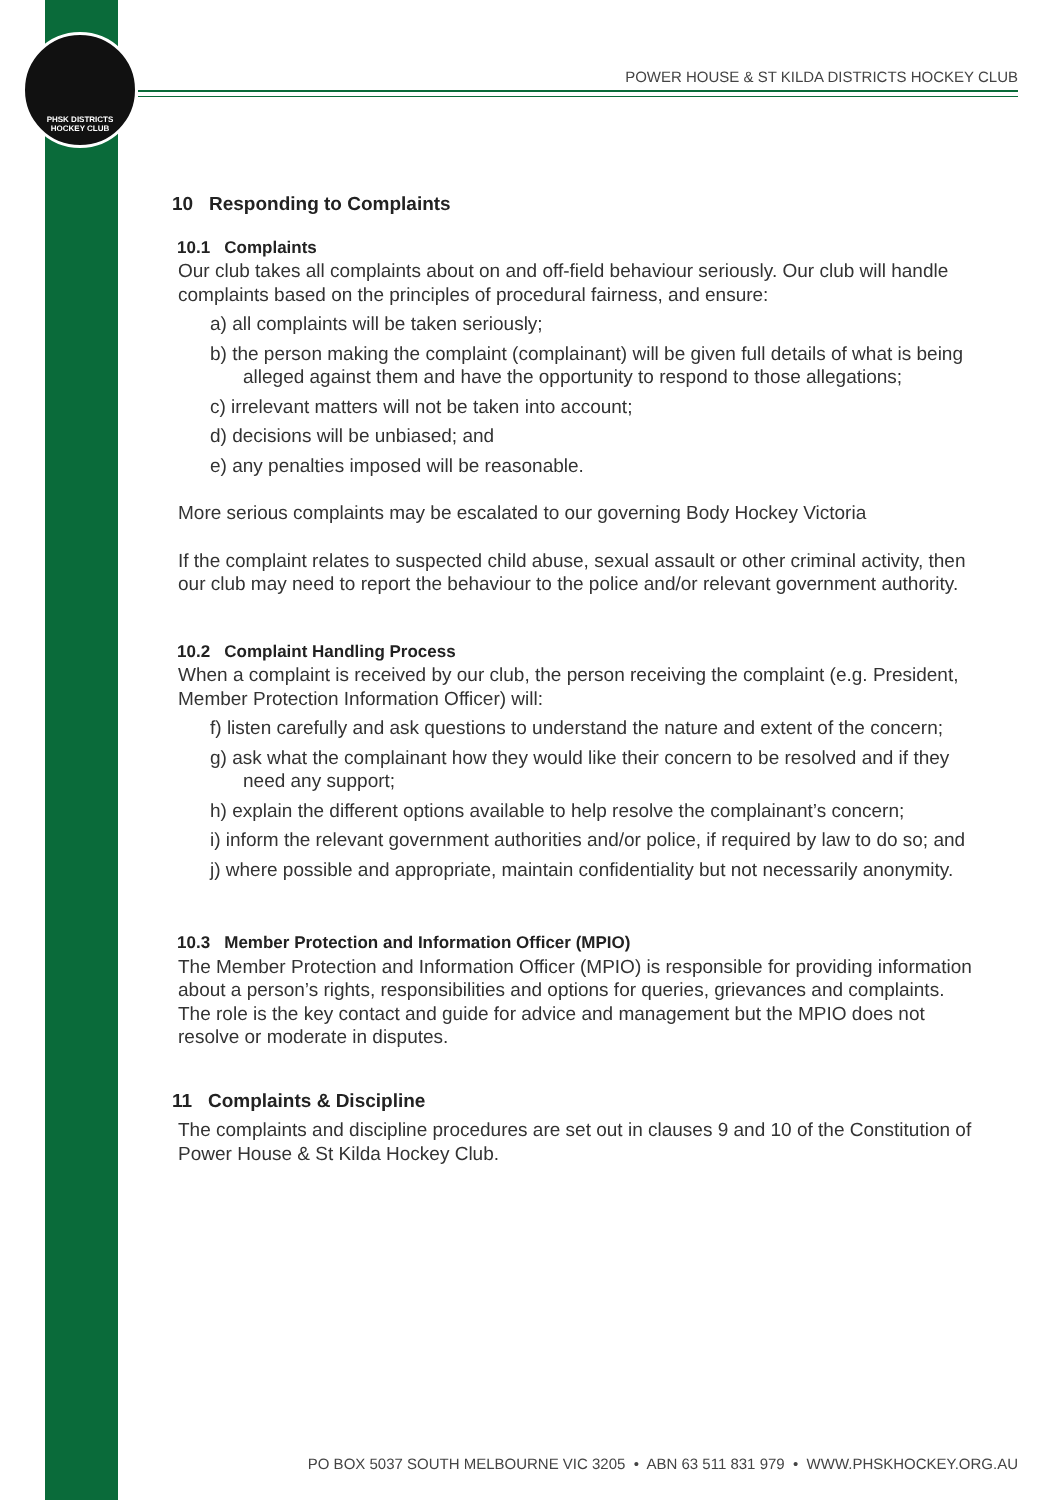PHSK DISTRICTS
HOCKEY CLUB
POWER HOUSE & ST KILDA DISTRICTS HOCKEY CLUB
10 Responding to Complaints
10.1 Complaints
Our club takes all complaints about on and off-field behaviour seriously. Our club will handle complaints based on the principles of procedural fairness, and ensure:
a) all complaints will be taken seriously;
b) the person making the complaint (complainant) will be given full details of what is being alleged against them and have the opportunity to respond to those allegations;
c) irrelevant matters will not be taken into account;
d) decisions will be unbiased; and
e) any penalties imposed will be reasonable.
More serious complaints may be escalated to our governing Body Hockey Victoria
If the complaint relates to suspected child abuse, sexual assault or other criminal activity, then our club may need to report the behaviour to the police and/or relevant government authority.
10.2 Complaint Handling Process
When a complaint is received by our club, the person receiving the complaint (e.g. President, Member Protection Information Officer) will:
f) listen carefully and ask questions to understand the nature and extent of the concern;
g) ask what the complainant how they would like their concern to be resolved and if they need any support;
h) explain the different options available to help resolve the complainant’s concern;
i) inform the relevant government authorities and/or police, if required by law to do so; and
j) where possible and appropriate, maintain confidentiality but not necessarily anonymity.
10.3 Member Protection and Information Officer (MPIO)
The Member Protection and Information Officer (MPIO) is responsible for providing information about a person’s rights, responsibilities and options for queries, grievances and complaints. The role is the key contact and guide for advice and management but the MPIO does not resolve or moderate in disputes.
11 Complaints & Discipline
The complaints and discipline procedures are set out in clauses 9 and 10 of the Constitution of Power House & St Kilda Hockey Club.
PO BOX 5037 SOUTH MELBOURNE VIC 3205 • ABN 63 511 831 979 • WWW.PHSKHOCKEY.ORG.AU